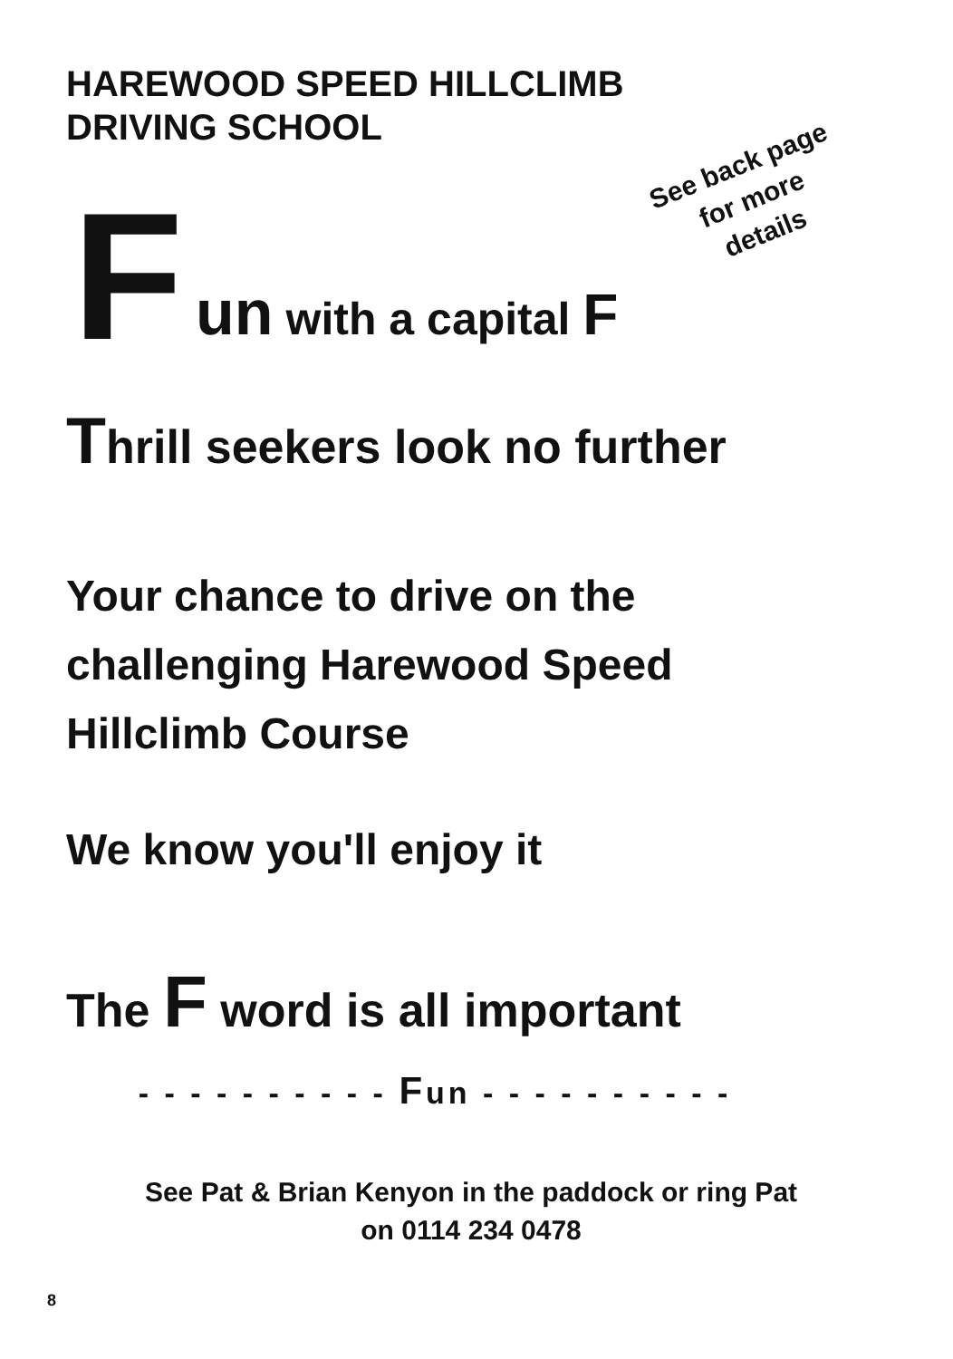HAREWOOD SPEED HILLCLIMB
DRIVING SCHOOL
See back page
for more
details
F un with a capital F
Thrill seekers look no further
Your chance to drive on the
challenging Harewood Speed
Hillclimb Course
We know you'll enjoy it
The F word is all important
- - - - - - - - - - Fun - - - - - - - - - -
See Pat & Brian Kenyon in the paddock or ring Pat
on 0114 234 0478
8